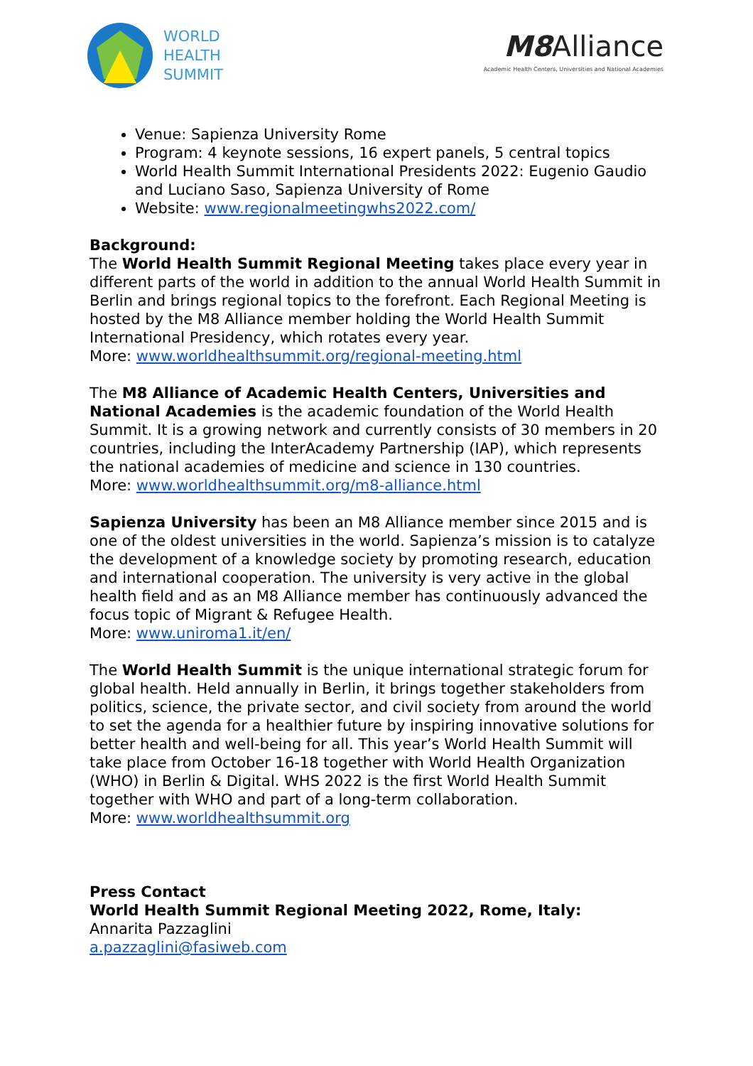WORLD
HEALTH
SUMMIT
M8 Alliance
Academic Health Centers, Universities and National Academies
Venue: Sapienza University Rome
Program: 4 keynote sessions, 16 expert panels, 5 central topics
World Health Summit International Presidents 2022: Eugenio Gaudio and Luciano Saso, Sapienza University of Rome
Website: www.regionalmeetingwhs2022.com/
Background:
The World Health Summit Regional Meeting takes place every year in different parts of the world in addition to the annual World Health Summit in Berlin and brings regional topics to the forefront. Each Regional Meeting is hosted by the M8 Alliance member holding the World Health Summit International Presidency, which rotates every year.
More: www.worldhealthsummit.org/regional-meeting.html
The M8 Alliance of Academic Health Centers, Universities and National Academies is the academic foundation of the World Health Summit. It is a growing network and currently consists of 30 members in 20 countries, including the InterAcademy Partnership (IAP), which represents the national academies of medicine and science in 130 countries.
More: www.worldhealthsummit.org/m8-alliance.html
Sapienza University has been an M8 Alliance member since 2015 and is one of the oldest universities in the world. Sapienza’s mission is to catalyze the development of a knowledge society by promoting research, education and international cooperation. The university is very active in the global health field and as an M8 Alliance member has continuously advanced the focus topic of Migrant & Refugee Health.
More: www.uniroma1.it/en/
The World Health Summit is the unique international strategic forum for global health. Held annually in Berlin, it brings together stakeholders from politics, science, the private sector, and civil society from around the world to set the agenda for a healthier future by inspiring innovative solutions for better health and well-being for all. This year’s World Health Summit will take place from October 16-18 together with World Health Organization (WHO) in Berlin & Digital. WHS 2022 is the first World Health Summit together with WHO and part of a long-term collaboration.
More: www.worldhealthsummit.org
Press Contact
World Health Summit Regional Meeting 2022, Rome, Italy:
Annarita Pazzaglini
a.pazzaglini@fasiweb.com